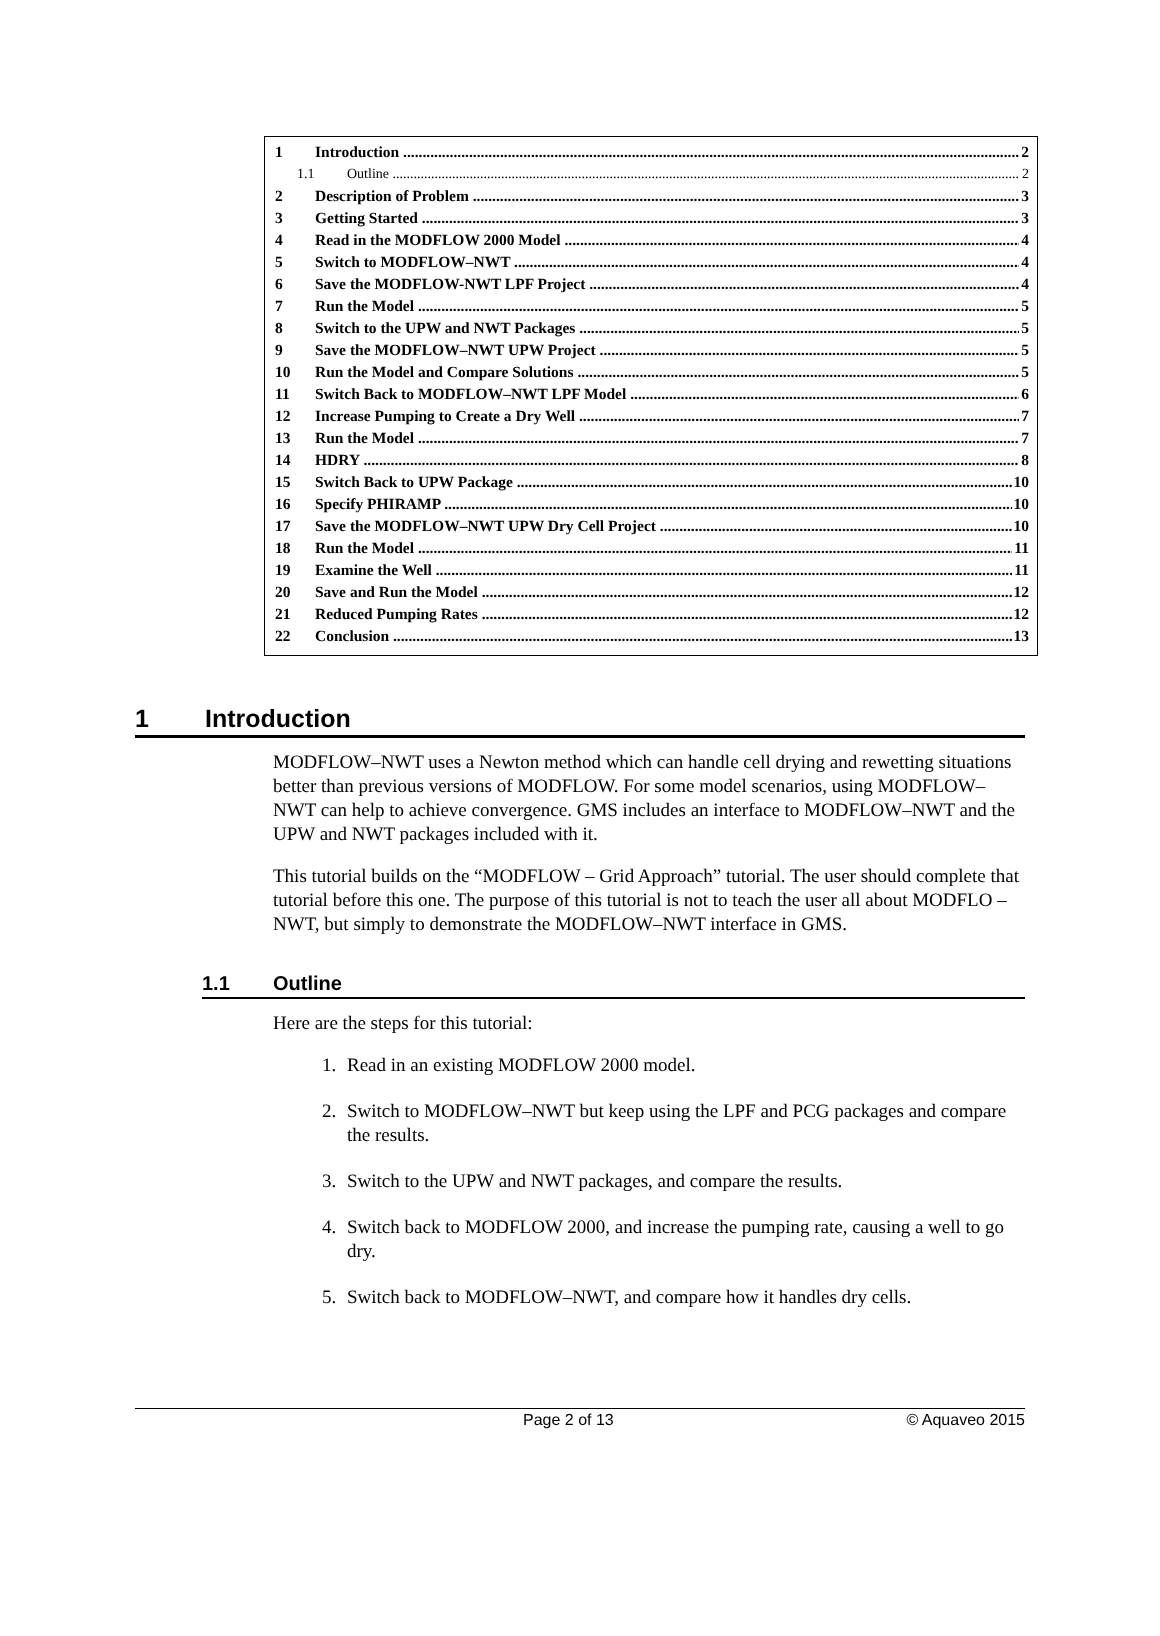1 Introduction 2
1.1 Outline 2
2 Description of Problem 3
3 Getting Started 3
4 Read in the MODFLOW 2000 Model 4
5 Switch to MODFLOW–NWT 4
6 Save the MODFLOW-NWT LPF Project 4
7 Run the Model 5
8 Switch to the UPW and NWT Packages 5
9 Save the MODFLOW–NWT UPW Project 5
10 Run the Model and Compare Solutions 5
11 Switch Back to MODFLOW–NWT LPF Model 6
12 Increase Pumping to Create a Dry Well 7
13 Run the Model 7
14 HDRY 8
15 Switch Back to UPW Package 10
16 Specify PHIRAMP 10
17 Save the MODFLOW–NWT UPW Dry Cell Project 10
18 Run the Model 11
19 Examine the Well 11
20 Save and Run the Model 12
21 Reduced Pumping Rates 12
22 Conclusion 13
1 Introduction
MODFLOW–NWT uses a Newton method which can handle cell drying and rewetting situations better than previous versions of MODFLOW. For some model scenarios, using MODFLOW–NWT can help to achieve convergence. GMS includes an interface to MODFLOW–NWT and the UPW and NWT packages included with it.
This tutorial builds on the “MODFLOW – Grid Approach” tutorial. The user should complete that tutorial before this one. The purpose of this tutorial is not to teach the user all about MODFLO –NWT, but simply to demonstrate the MODFLOW–NWT interface in GMS.
1.1 Outline
Here are the steps for this tutorial:
1. Read in an existing MODFLOW 2000 model.
2. Switch to MODFLOW–NWT but keep using the LPF and PCG packages and compare the results.
3. Switch to the UPW and NWT packages, and compare the results.
4. Switch back to MODFLOW 2000, and increase the pumping rate, causing a well to go dry.
5. Switch back to MODFLOW–NWT, and compare how it handles dry cells.
Page 2 of 13 © Aquaveo 2015